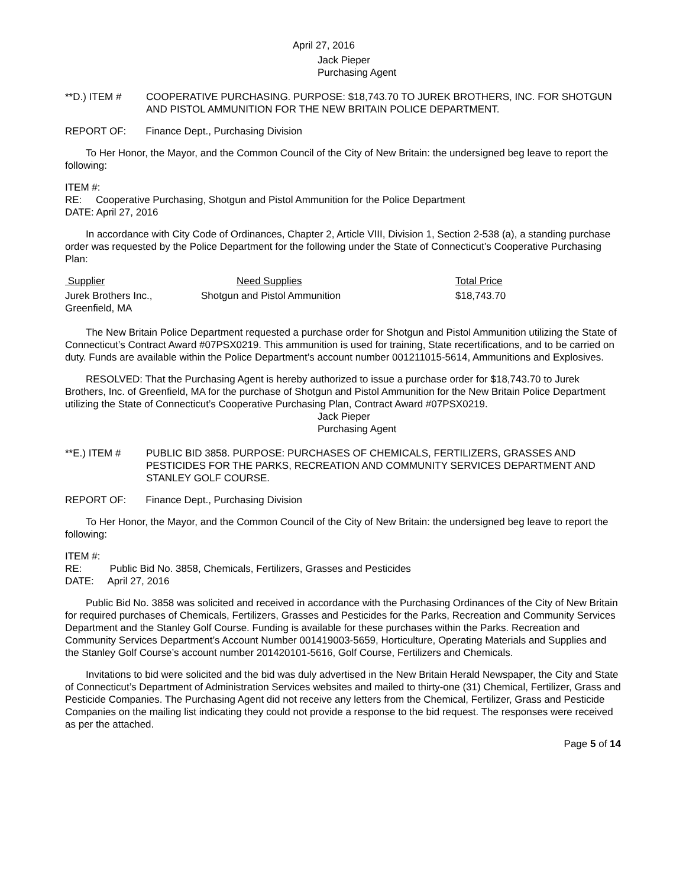April 27, 2016
Jack Pieper
Purchasing Agent
**D.) ITEM # COOPERATIVE PURCHASING. PURPOSE: $18,743.70 TO JUREK BROTHERS, INC. FOR SHOTGUN AND PISTOL AMMUNITION FOR THE NEW BRITAIN POLICE DEPARTMENT.
REPORT OF: Finance Dept., Purchasing Division
To Her Honor, the Mayor, and the Common Council of the City of New Britain: the undersigned beg leave to report the following:
ITEM #:
RE: Cooperative Purchasing, Shotgun and Pistol Ammunition for the Police Department
DATE: April 27, 2016
In accordance with City Code of Ordinances, Chapter 2, Article VIII, Division 1, Section 2-538 (a), a standing purchase order was requested by the Police Department for the following under the State of Connecticut’s Cooperative Purchasing Plan:
| Supplier | Need Supplies | Total Price |
| --- | --- | --- |
| Jurek Brothers Inc., Greenfield, MA | Shotgun and Pistol Ammunition | $18,743.70 |
The New Britain Police Department requested a purchase order for Shotgun and Pistol Ammunition utilizing the State of Connecticut’s Contract Award #07PSX0219. This ammunition is used for training, State recertifications, and to be carried on duty. Funds are available within the Police Department’s account number 001211015-5614, Ammunitions and Explosives.
RESOLVED: That the Purchasing Agent is hereby authorized to issue a purchase order for $18,743.70 to Jurek Brothers, Inc. of Greenfield, MA for the purchase of Shotgun and Pistol Ammunition for the New Britain Police Department utilizing the State of Connecticut’s Cooperative Purchasing Plan, Contract Award #07PSX0219.
Jack Pieper
Purchasing Agent
**E.) ITEM # PUBLIC BID 3858. PURPOSE: PURCHASES OF CHEMICALS, FERTILIZERS, GRASSES AND PESTICIDES FOR THE PARKS, RECREATION AND COMMUNITY SERVICES DEPARTMENT AND STANLEY GOLF COURSE.
REPORT OF: Finance Dept., Purchasing Division
To Her Honor, the Mayor, and the Common Council of the City of New Britain: the undersigned beg leave to report the following:
ITEM #:
RE: Public Bid No. 3858, Chemicals, Fertilizers, Grasses and Pesticides
DATE: April 27, 2016
Public Bid No. 3858 was solicited and received in accordance with the Purchasing Ordinances of the City of New Britain for required purchases of Chemicals, Fertilizers, Grasses and Pesticides for the Parks, Recreation and Community Services Department and the Stanley Golf Course. Funding is available for these purchases within the Parks. Recreation and Community Services Department’s Account Number 001419003-5659, Horticulture, Operating Materials and Supplies and the Stanley Golf Course’s account number 201420101-5616, Golf Course, Fertilizers and Chemicals.
Invitations to bid were solicited and the bid was duly advertised in the New Britain Herald Newspaper, the City and State of Connecticut’s Department of Administration Services websites and mailed to thirty-one (31) Chemical, Fertilizer, Grass and Pesticide Companies. The Purchasing Agent did not receive any letters from the Chemical, Fertilizer, Grass and Pesticide Companies on the mailing list indicating they could not provide a response to the bid request. The responses were received as per the attached.
Page 5 of 14